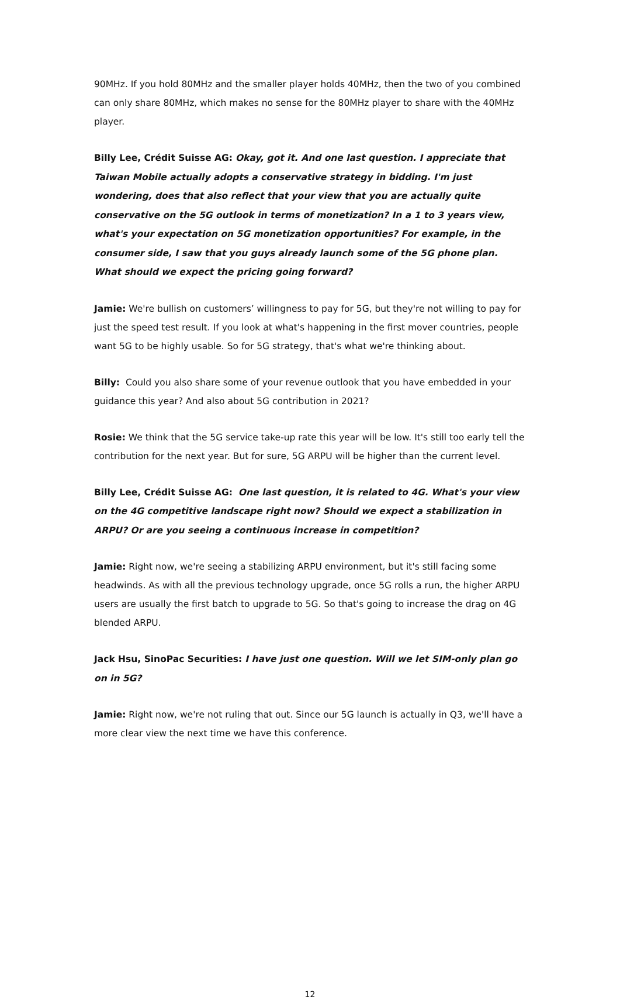90MHz. If you hold 80MHz and the smaller player holds 40MHz, then the two of you combined can only share 80MHz, which makes no sense for the 80MHz player to share with the 40MHz player.
Billy Lee, Crédit Suisse AG: Okay, got it. And one last question. I appreciate that Taiwan Mobile actually adopts a conservative strategy in bidding. I'm just wondering, does that also reflect that your view that you are actually quite conservative on the 5G outlook in terms of monetization? In a 1 to 3 years view, what's your expectation on 5G monetization opportunities? For example, in the consumer side, I saw that you guys already launch some of the 5G phone plan. What should we expect the pricing going forward?
Jamie: We're bullish on customers’ willingness to pay for 5G, but they're not willing to pay for just the speed test result. If you look at what's happening in the first mover countries, people want 5G to be highly usable. So for 5G strategy, that's what we're thinking about.
Billy: Could you also share some of your revenue outlook that you have embedded in your guidance this year? And also about 5G contribution in 2021?
Rosie: We think that the 5G service take-up rate this year will be low. It's still too early tell the contribution for the next year. But for sure, 5G ARPU will be higher than the current level.
Billy Lee, Crédit Suisse AG: One last question, it is related to 4G. What's your view on the 4G competitive landscape right now? Should we expect a stabilization in ARPU? Or are you seeing a continuous increase in competition?
Jamie: Right now, we're seeing a stabilizing ARPU environment, but it's still facing some headwinds. As with all the previous technology upgrade, once 5G rolls a run, the higher ARPU users are usually the first batch to upgrade to 5G. So that's going to increase the drag on 4G blended ARPU.
Jack Hsu, SinoPac Securities: I have just one question. Will we let SIM-only plan go on in 5G?
Jamie: Right now, we're not ruling that out. Since our 5G launch is actually in Q3, we'll have a more clear view the next time we have this conference.
12